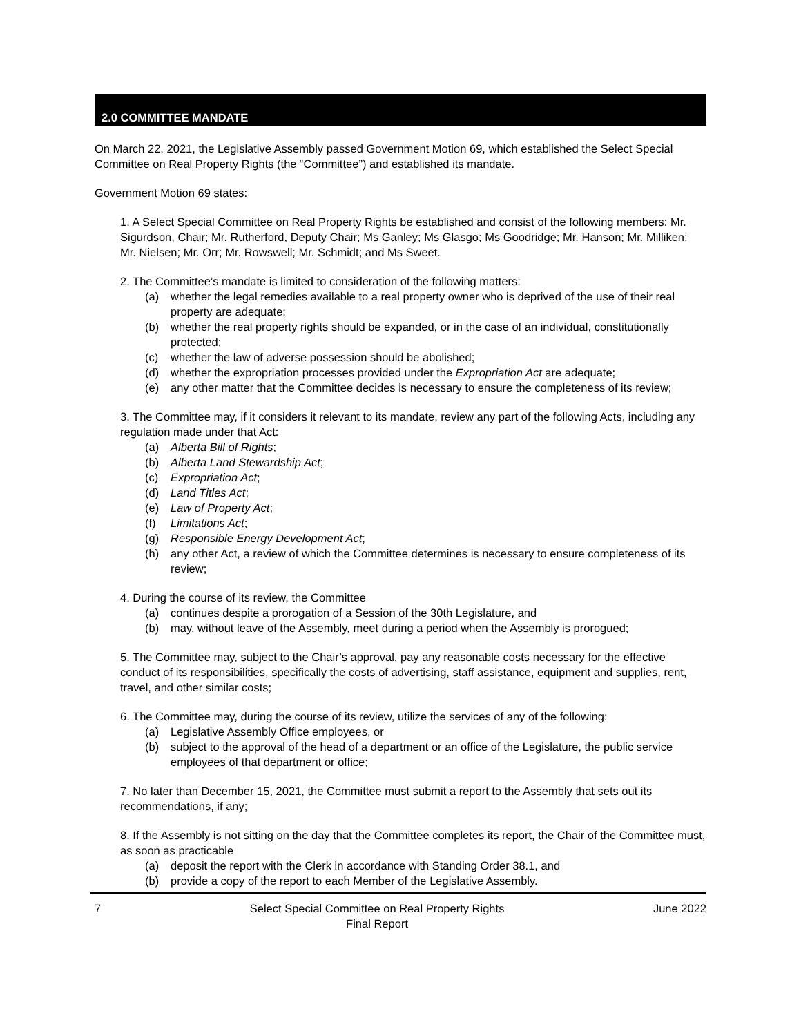2.0 COMMITTEE MANDATE
On March 22, 2021, the Legislative Assembly passed Government Motion 69, which established the Select Special Committee on Real Property Rights (the “Committee”) and established its mandate.
Government Motion 69 states:
1. A Select Special Committee on Real Property Rights be established and consist of the following members: Mr. Sigurdson, Chair; Mr. Rutherford, Deputy Chair; Ms Ganley; Ms Glasgo; Ms Goodridge; Mr. Hanson; Mr. Milliken; Mr. Nielsen; Mr. Orr; Mr. Rowswell; Mr. Schmidt; and Ms Sweet.
2. The Committee’s mandate is limited to consideration of the following matters:
(a) whether the legal remedies available to a real property owner who is deprived of the use of their real property are adequate;
(b) whether the real property rights should be expanded, or in the case of an individual, constitutionally protected;
(c) whether the law of adverse possession should be abolished;
(d) whether the expropriation processes provided under the Expropriation Act are adequate;
(e) any other matter that the Committee decides is necessary to ensure the completeness of its review;
3. The Committee may, if it considers it relevant to its mandate, review any part of the following Acts, including any regulation made under that Act:
(a) Alberta Bill of Rights;
(b) Alberta Land Stewardship Act;
(c) Expropriation Act;
(d) Land Titles Act;
(e) Law of Property Act;
(f) Limitations Act;
(g) Responsible Energy Development Act;
(h) any other Act, a review of which the Committee determines is necessary to ensure completeness of its review;
4. During the course of its review, the Committee
(a) continues despite a prorogation of a Session of the 30th Legislature, and
(b) may, without leave of the Assembly, meet during a period when the Assembly is prorogued;
5. The Committee may, subject to the Chair’s approval, pay any reasonable costs necessary for the effective conduct of its responsibilities, specifically the costs of advertising, staff assistance, equipment and supplies, rent, travel, and other similar costs;
6. The Committee may, during the course of its review, utilize the services of any of the following:
(a) Legislative Assembly Office employees, or
(b) subject to the approval of the head of a department or an office of the Legislature, the public service employees of that department or office;
7. No later than December 15, 2021, the Committee must submit a report to the Assembly that sets out its recommendations, if any;
8. If the Assembly is not sitting on the day that the Committee completes its report, the Chair of the Committee must, as soon as practicable
(a) deposit the report with the Clerk in accordance with Standing Order 38.1, and
(b) provide a copy of the report to each Member of the Legislative Assembly.
7 Select Special Committee on Real Property Rights
Final Report
June 2022